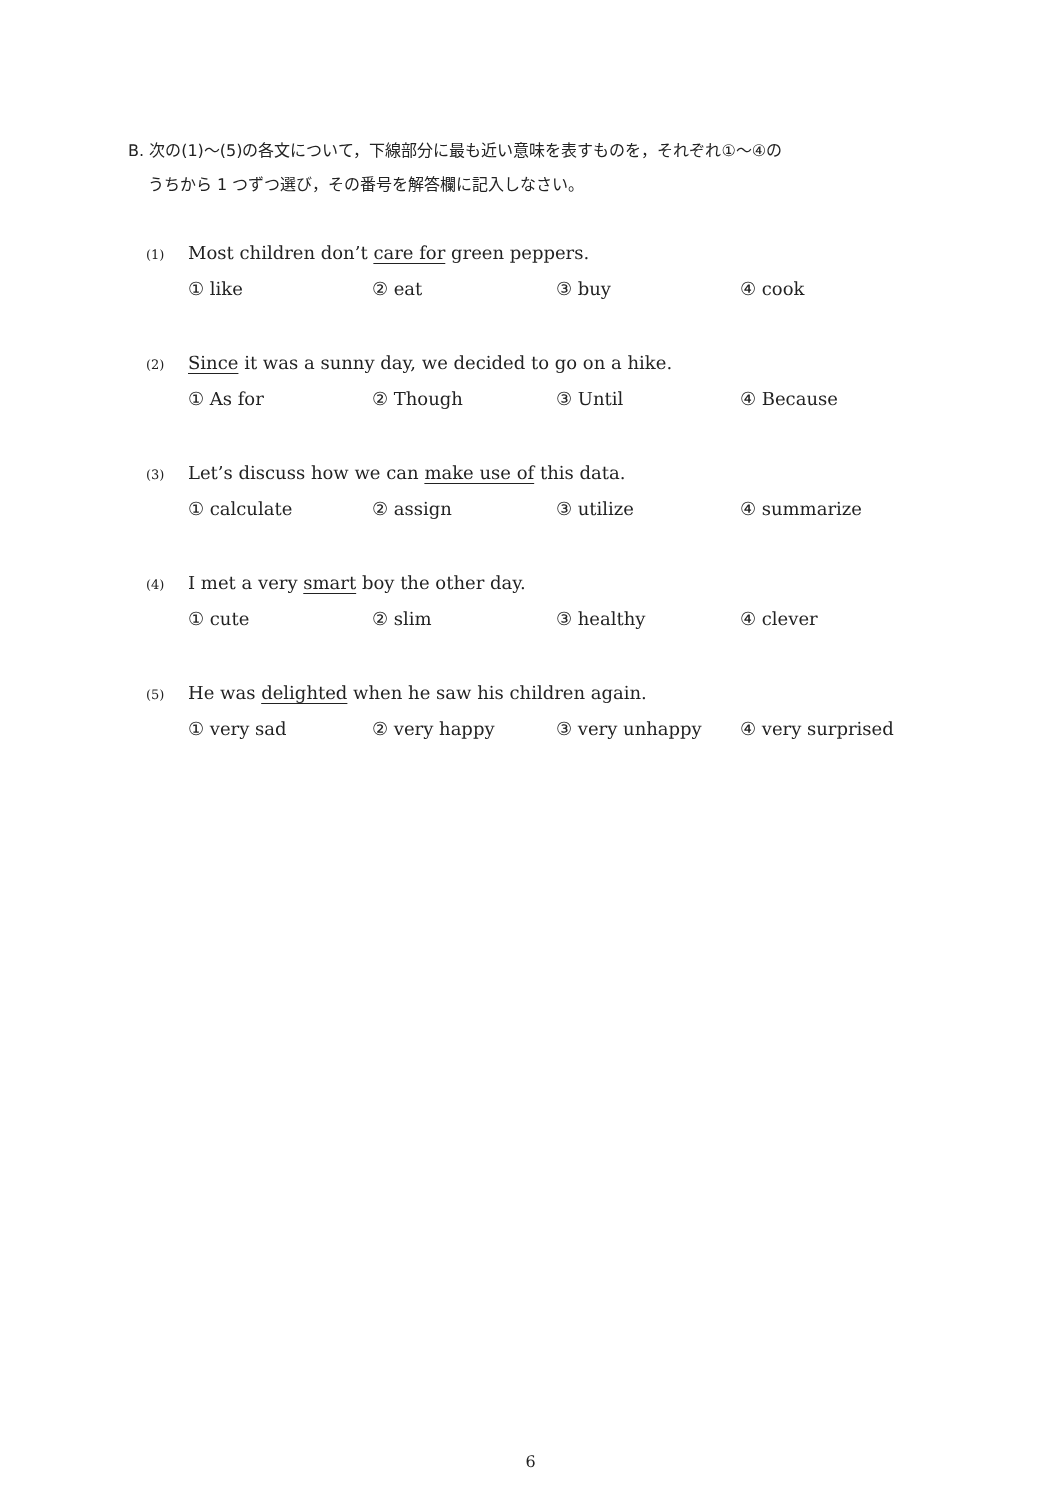B. 次の(1)〜(5)の各文について，下線部分に最も近い意味を表すものを，それぞれ①〜④の
うちから 1 つずつ選び，その番号を解答欄に記入しなさい。
(1) Most children don’t care for green peppers.
① like ② eat ③ buy ④ cook
(2) Since it was a sunny day, we decided to go on a hike.
① As for ② Though ③ Until ④ Because
(3) Let’s discuss how we can make use of this data.
① calculate ② assign ③ utilize ④ summarize
(4) I met a very smart boy the other day.
① cute ② slim ③ healthy ④ clever
(5) He was delighted when he saw his children again.
① very sad ② very happy ③ very unhappy ④ very surprised
6